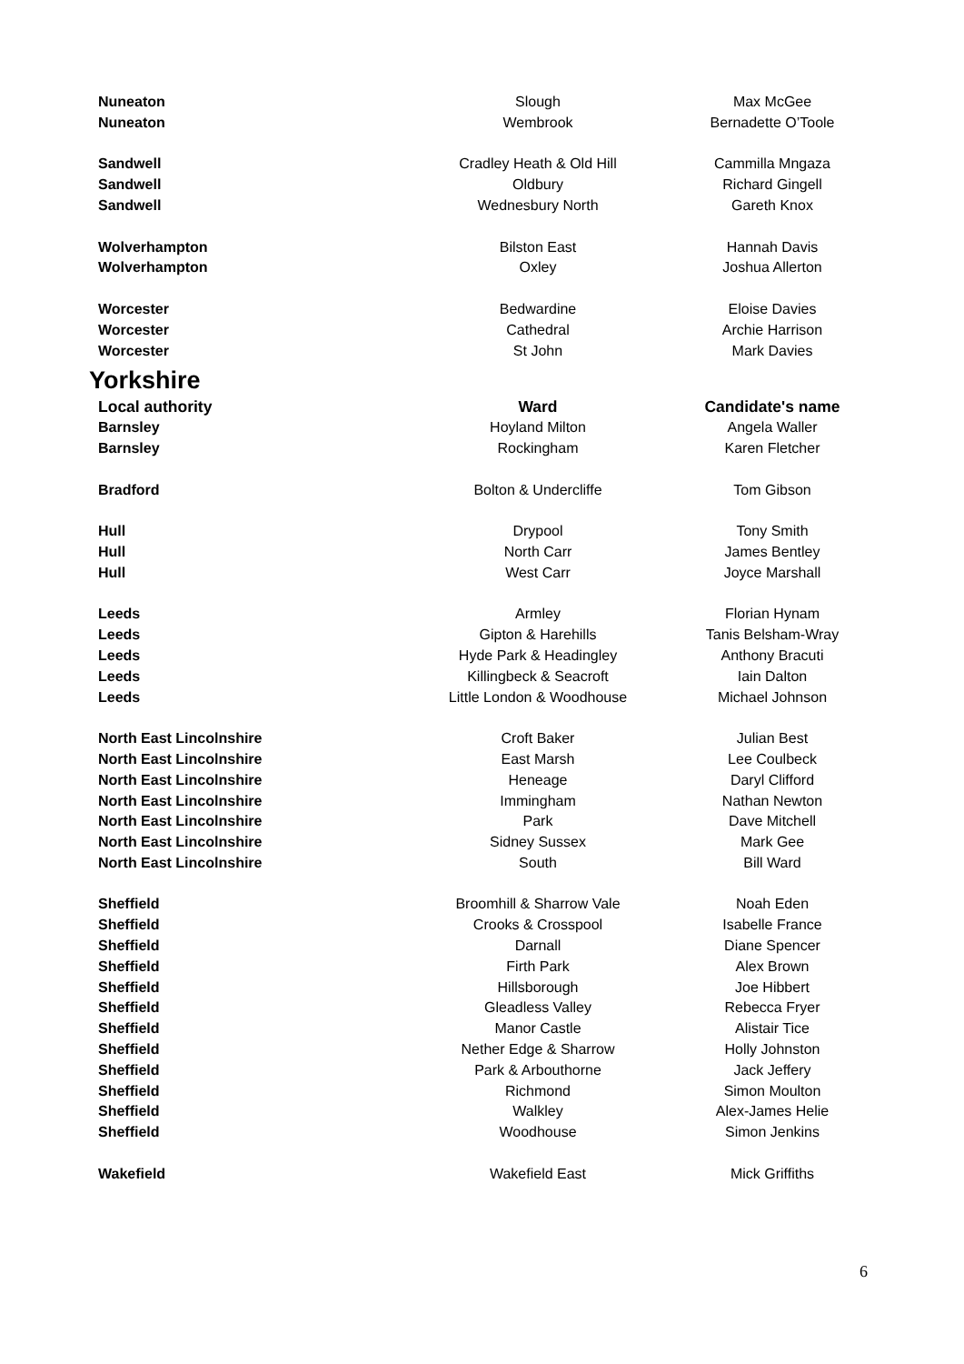| Nuneaton | Slough | Max McGee |
| Nuneaton | Wembrook | Bernadette O’Toole |
| Sandwell | Cradley Heath & Old Hill | Cammilla Mngaza |
| Sandwell | Oldbury | Richard Gingell |
| Sandwell | Wednesbury North | Gareth Knox |
| Wolverhampton | Bilston East | Hannah Davis |
| Wolverhampton | Oxley | Joshua Allerton |
| Worcester | Bedwardine | Eloise Davies |
| Worcester | Cathedral | Archie Harrison |
| Worcester | St John | Mark Davies |
Yorkshire
| Local authority | Ward | Candidate's name |
| --- | --- | --- |
| Barnsley | Hoyland Milton | Angela Waller |
| Barnsley | Rockingham | Karen Fletcher |
| Bradford | Bolton & Undercliffe | Tom Gibson |
| Hull | Drypool | Tony Smith |
| Hull | North Carr | James Bentley |
| Hull | West Carr | Joyce Marshall |
| Leeds | Armley | Florian Hynam |
| Leeds | Gipton & Harehills | Tanis Belsham-Wray |
| Leeds | Hyde Park & Headingley | Anthony Bracuti |
| Leeds | Killingbeck & Seacroft | Iain Dalton |
| Leeds | Little London & Woodhouse | Michael Johnson |
| North East Lincolnshire | Croft Baker | Julian Best |
| North East Lincolnshire | East Marsh | Lee Coulbeck |
| North East Lincolnshire | Heneage | Daryl Clifford |
| North East Lincolnshire | Immingham | Nathan Newton |
| North East Lincolnshire | Park | Dave Mitchell |
| North East Lincolnshire | Sidney Sussex | Mark Gee |
| North East Lincolnshire | South | Bill Ward |
| Sheffield | Broomhill & Sharrow Vale | Noah Eden |
| Sheffield | Crooks & Crosspool | Isabelle France |
| Sheffield | Darnall | Diane Spencer |
| Sheffield | Firth Park | Alex Brown |
| Sheffield | Hillsborough | Joe Hibbert |
| Sheffield | Gleadless Valley | Rebecca Fryer |
| Sheffield | Manor Castle | Alistair Tice |
| Sheffield | Nether Edge & Sharrow | Holly Johnston |
| Sheffield | Park & Arbouthorne | Jack Jeffery |
| Sheffield | Richmond | Simon Moulton |
| Sheffield | Walkley | Alex-James Helie |
| Sheffield | Woodhouse | Simon Jenkins |
| Wakefield | Wakefield East | Mick Griffiths |
6